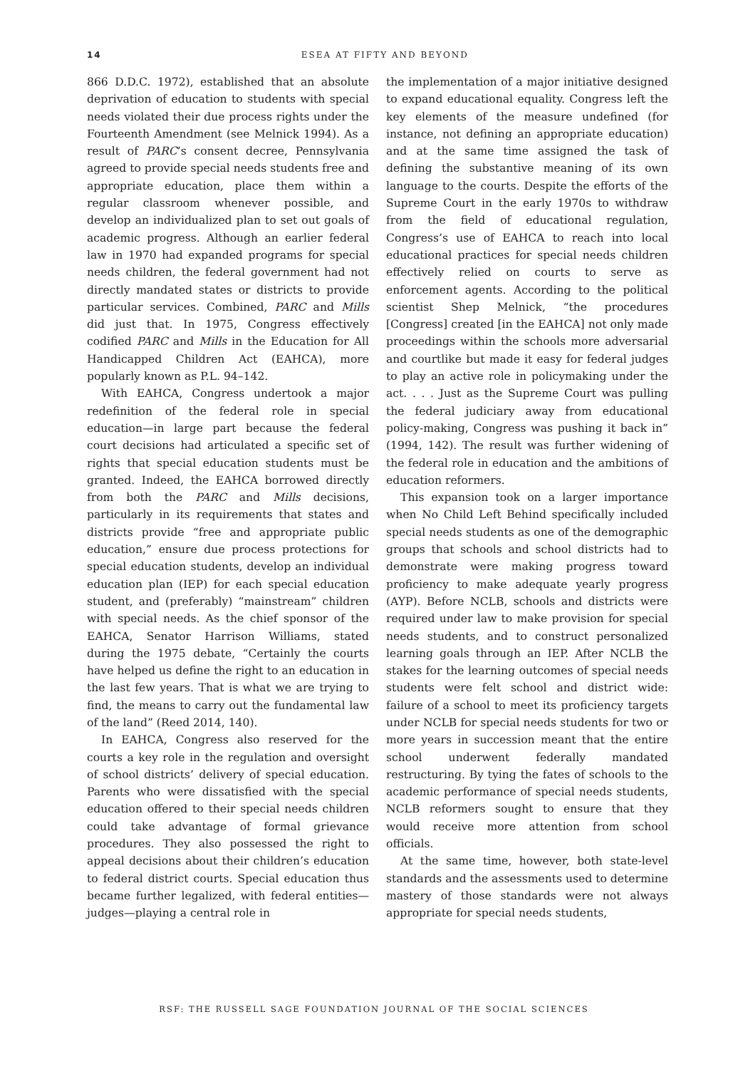14
ESEA AT FIFTY AND BEYOND
866 D.D.C. 1972), established that an absolute deprivation of education to students with special needs violated their due process rights under the Fourteenth Amendment (see Melnick 1994). As a result of PARC’s consent decree, Pennsylvania agreed to provide special needs students free and appropriate education, place them within a regular classroom whenever possible, and develop an individualized plan to set out goals of academic progress. Although an earlier federal law in 1970 had expanded programs for special needs children, the federal government had not directly mandated states or districts to provide particular services. Combined, PARC and Mills did just that. In 1975, Congress effectively codified PARC and Mills in the Education for All Handicapped Children Act (EAHCA), more popularly known as P.L. 94–142.
With EAHCA, Congress undertook a major redefinition of the federal role in special education—in large part because the federal court decisions had articulated a specific set of rights that special education students must be granted. Indeed, the EAHCA borrowed directly from both the PARC and Mills decisions, particularly in its requirements that states and districts provide “free and appropriate public education,” ensure due process protections for special education students, develop an individual education plan (IEP) for each special education student, and (preferably) “mainstream” children with special needs. As the chief sponsor of the EAHCA, Senator Harrison Williams, stated during the 1975 debate, “Certainly the courts have helped us define the right to an education in the last few years. That is what we are trying to find, the means to carry out the fundamental law of the land” (Reed 2014, 140).
In EAHCA, Congress also reserved for the courts a key role in the regulation and oversight of school districts’ delivery of special education. Parents who were dissatisfied with the special education offered to their special needs children could take advantage of formal grievance procedures. They also possessed the right to appeal decisions about their children’s education to federal district courts. Special education thus became further legalized, with federal entities—judges—playing a central role in
the implementation of a major initiative designed to expand educational equality. Congress left the key elements of the measure undefined (for instance, not defining an appropriate education) and at the same time assigned the task of defining the substantive meaning of its own language to the courts. Despite the efforts of the Supreme Court in the early 1970s to withdraw from the field of educational regulation, Congress’s use of EAHCA to reach into local educational practices for special needs children effectively relied on courts to serve as enforcement agents. According to the political scientist Shep Melnick, “the procedures [Congress] created [in the EAHCA] not only made proceedings within the schools more adversarial and courtlike but made it easy for federal judges to play an active role in policymaking under the act. . . . Just as the Supreme Court was pulling the federal judiciary away from educational policy-making, Congress was pushing it back in” (1994, 142). The result was further widening of the federal role in education and the ambitions of education reformers.
This expansion took on a larger importance when No Child Left Behind specifically included special needs students as one of the demographic groups that schools and school districts had to demonstrate were making progress toward proficiency to make adequate yearly progress (AYP). Before NCLB, schools and districts were required under law to make provision for special needs students, and to construct personalized learning goals through an IEP. After NCLB the stakes for the learning outcomes of special needs students were felt school and district wide: failure of a school to meet its proficiency targets under NCLB for special needs students for two or more years in succession meant that the entire school underwent federally mandated restructuring. By tying the fates of schools to the academic performance of special needs students, NCLB reformers sought to ensure that they would receive more attention from school officials.
At the same time, however, both state-level standards and the assessments used to determine mastery of those standards were not always appropriate for special needs students,
RSF: THE RUSSELL SAGE FOUNDATION JOURNAL OF THE SOCIAL SCIENCES